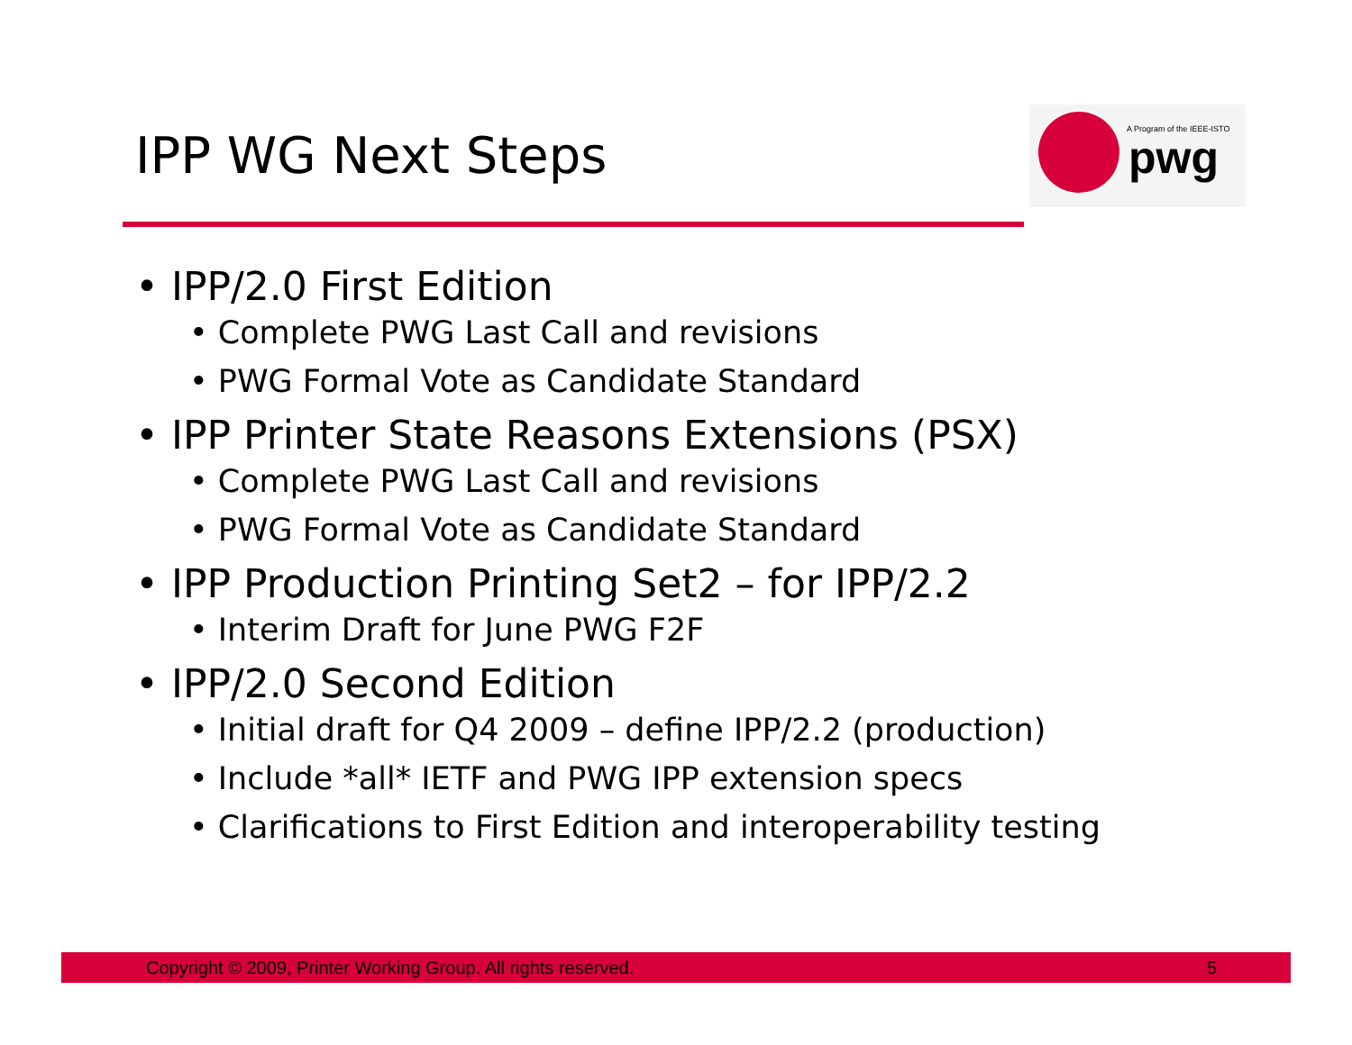IPP WG Next Steps
A Program of the IEEE-ISTO
pwg
• IPP/2.0 First Edition
• Complete PWG Last Call and revisions
• PWG Formal Vote as Candidate Standard
• IPP Printer State Reasons Extensions (PSX)
• Complete PWG Last Call and revisions
• PWG Formal Vote as Candidate Standard
• IPP Production Printing Set2 – for IPP/2.2
• Interim Draft for June PWG F2F
• IPP/2.0 Second Edition
• Initial draft for Q4 2009 – define IPP/2.2 (production)
• Include *all* IETF and PWG IPP extension specs
• Clarifications to First Edition and interoperability testing
Copyright © 2009, Printer Working Group. All rights reserved. 5